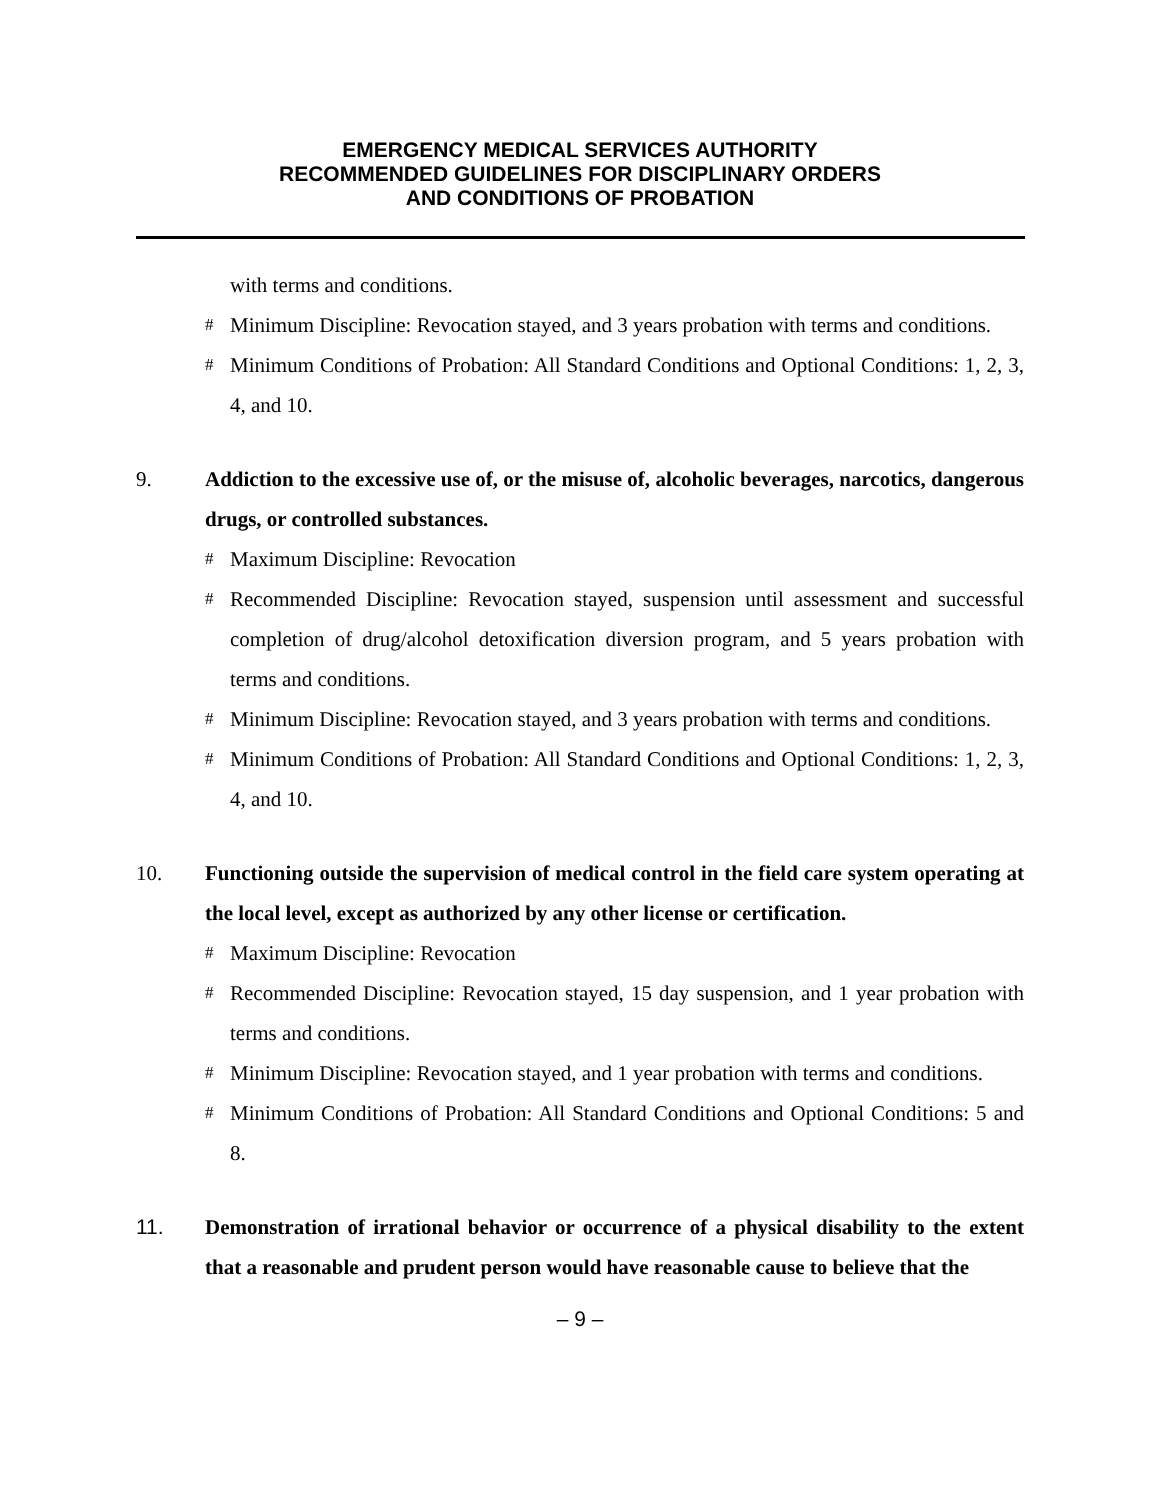EMERGENCY MEDICAL SERVICES AUTHORITY
RECOMMENDED GUIDELINES FOR DISCIPLINARY ORDERS
AND CONDITIONS OF PROBATION
with terms and conditions.
# Minimum Discipline: Revocation stayed, and 3 years probation with terms and conditions.
# Minimum Conditions of Probation: All Standard Conditions and Optional Conditions: 1, 2, 3, 4, and 10.
9. Addiction to the excessive use of, or the misuse of, alcoholic beverages, narcotics, dangerous drugs, or controlled substances.
# Maximum Discipline: Revocation
# Recommended Discipline: Revocation stayed, suspension until assessment and successful completion of drug/alcohol detoxification diversion program, and 5 years probation with terms and conditions.
# Minimum Discipline: Revocation stayed, and 3 years probation with terms and conditions.
# Minimum Conditions of Probation: All Standard Conditions and Optional Conditions: 1, 2, 3, 4, and 10.
10. Functioning outside the supervision of medical control in the field care system operating at the local level, except as authorized by any other license or certification.
# Maximum Discipline: Revocation
# Recommended Discipline: Revocation stayed, 15 day suspension, and 1 year probation with terms and conditions.
# Minimum Discipline: Revocation stayed, and 1 year probation with terms and conditions.
# Minimum Conditions of Probation: All Standard Conditions and Optional Conditions: 5 and 8.
11. Demonstration of irrational behavior or occurrence of a physical disability to the extent that a reasonable and prudent person would have reasonable cause to believe that the
– 9 –